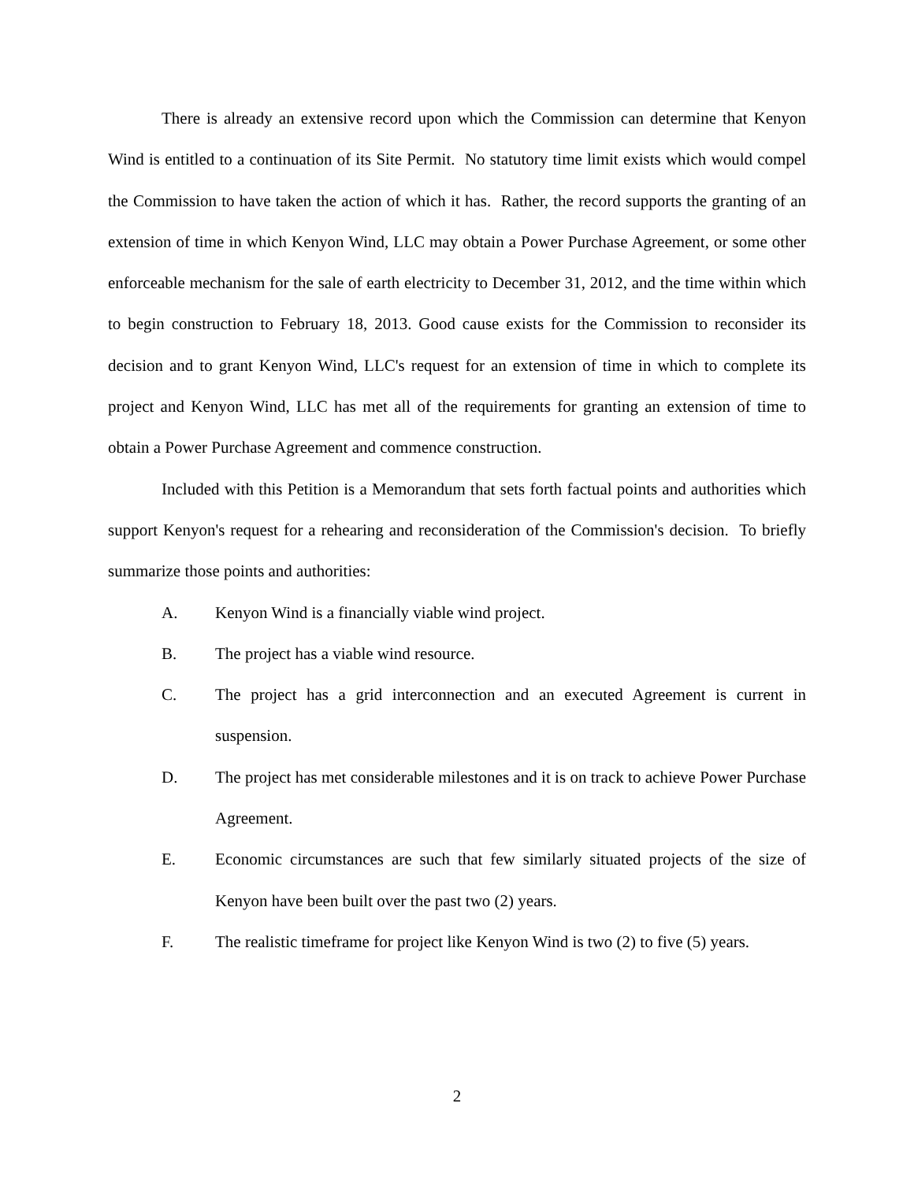There is already an extensive record upon which the Commission can determine that Kenyon Wind is entitled to a continuation of its Site Permit. No statutory time limit exists which would compel the Commission to have taken the action of which it has. Rather, the record supports the granting of an extension of time in which Kenyon Wind, LLC may obtain a Power Purchase Agreement, or some other enforceable mechanism for the sale of earth electricity to December 31, 2012, and the time within which to begin construction to February 18, 2013. Good cause exists for the Commission to reconsider its decision and to grant Kenyon Wind, LLC's request for an extension of time in which to complete its project and Kenyon Wind, LLC has met all of the requirements for granting an extension of time to obtain a Power Purchase Agreement and commence construction.
Included with this Petition is a Memorandum that sets forth factual points and authorities which support Kenyon's request for a rehearing and reconsideration of the Commission's decision. To briefly summarize those points and authorities:
A. Kenyon Wind is a financially viable wind project.
B. The project has a viable wind resource.
C. The project has a grid interconnection and an executed Agreement is current in suspension.
D. The project has met considerable milestones and it is on track to achieve Power Purchase Agreement.
E. Economic circumstances are such that few similarly situated projects of the size of Kenyon have been built over the past two (2) years.
F. The realistic timeframe for project like Kenyon Wind is two (2) to five (5) years.
2